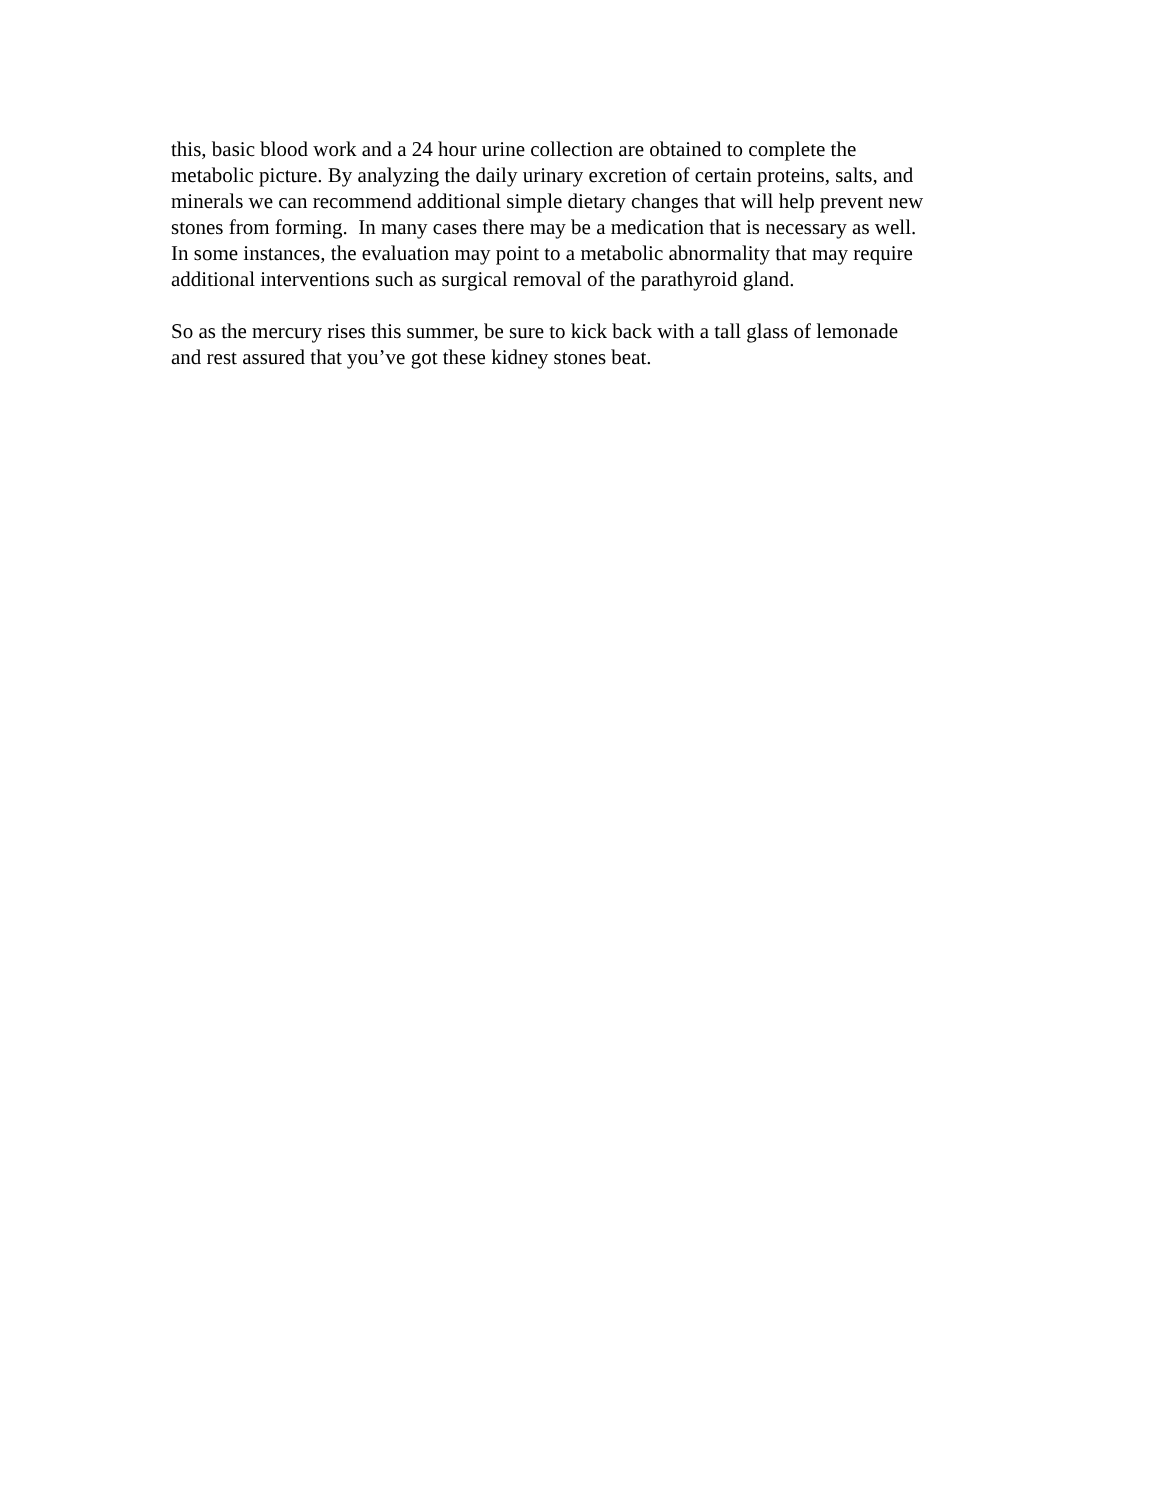this, basic blood work and a 24 hour urine collection are obtained to complete the
metabolic picture. By analyzing the daily urinary excretion of certain proteins, salts, and
minerals we can recommend additional simple dietary changes that will help prevent new
stones from forming. In many cases there may be a medication that is necessary as well.
In some instances, the evaluation may point to a metabolic abnormality that may require
additional interventions such as surgical removal of the parathyroid gland.
So as the mercury rises this summer, be sure to kick back with a tall glass of lemonade
and rest assured that you’ve got these kidney stones beat.